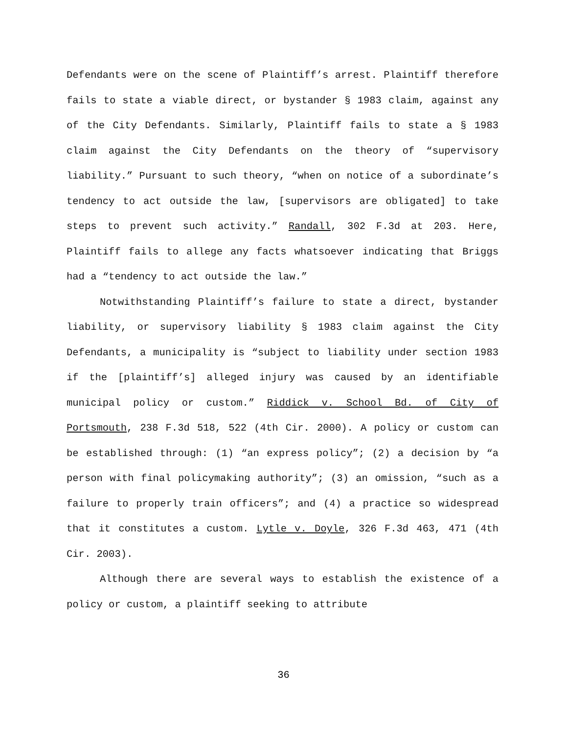Defendants were on the scene of Plaintiff’s arrest. Plaintiff therefore fails to state a viable direct, or bystander § 1983 claim, against any of the City Defendants. Similarly, Plaintiff fails to state a § 1983 claim against the City Defendants on the theory of “supervisory liability.” Pursuant to such theory, “when on notice of a subordinate’s tendency to act outside the law, [supervisors are obligated] to take steps to prevent such activity.” Randall, 302 F.3d at 203. Here, Plaintiff fails to allege any facts whatsoever indicating that Briggs had a “tendency to act outside the law.”
Notwithstanding Plaintiff’s failure to state a direct, bystander liability, or supervisory liability § 1983 claim against the City Defendants, a municipality is “subject to liability under section 1983 if the [plaintiff’s] alleged injury was caused by an identifiable municipal policy or custom.” Riddick v. School Bd. of City of Portsmouth, 238 F.3d 518, 522 (4th Cir. 2000). A policy or custom can be established through: (1) “an express policy”; (2) a decision by “a person with final policymaking authority”; (3) an omission, “such as a failure to properly train officers”; and (4) a practice so widespread that it constitutes a custom. Lytle v. Doyle, 326 F.3d 463, 471 (4th Cir. 2003).
Although there are several ways to establish the existence of a policy or custom, a plaintiff seeking to attribute
36